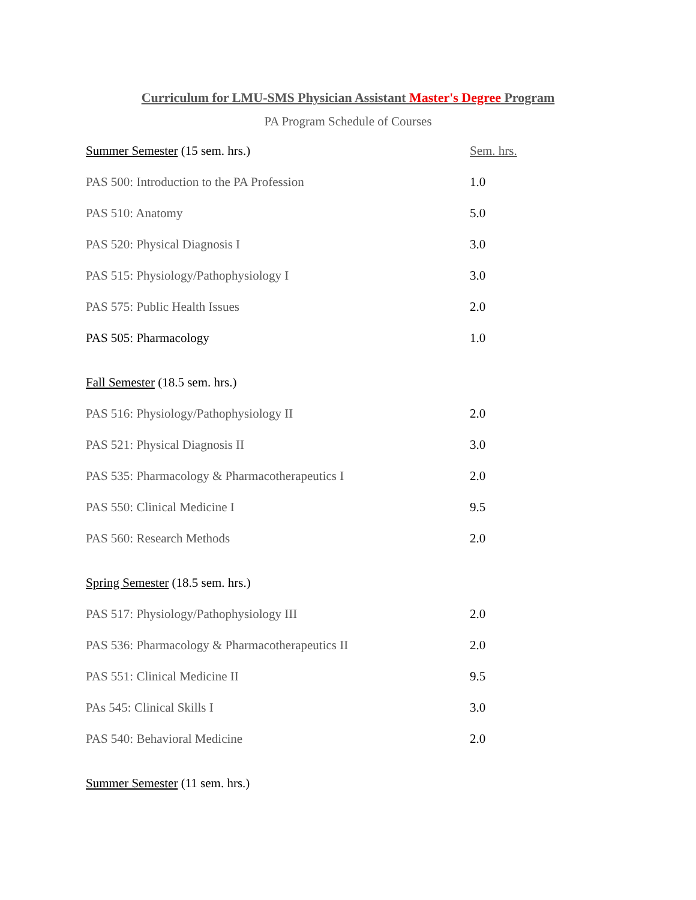Curriculum for LMU-SMS Physician Assistant Master's Degree Program
PA Program Schedule of Courses
| Summer Semester (15 sem. hrs.) | Sem. hrs. |
| PAS 500: Introduction to the PA Profession | 1.0 |
| PAS 510: Anatomy | 5.0 |
| PAS 520: Physical Diagnosis I | 3.0 |
| PAS 515: Physiology/Pathophysiology I | 3.0 |
| PAS 575: Public Health Issues | 2.0 |
| PAS 505: Pharmacology | 1.0 |
| Fall Semester (18.5 sem. hrs.) | |
| PAS 516: Physiology/Pathophysiology II | 2.0 |
| PAS 521: Physical Diagnosis II | 3.0 |
| PAS 535: Pharmacology & Pharmacotherapeutics I | 2.0 |
| PAS 550: Clinical Medicine I | 9.5 |
| PAS 560: Research Methods | 2.0 |
| Spring Semester (18.5 sem. hrs.) | |
| PAS 517: Physiology/Pathophysiology III | 2.0 |
| PAS 536: Pharmacology & Pharmacotherapeutics II | 2.0 |
| PAS 551: Clinical Medicine II | 9.5 |
| PAs 545: Clinical Skills I | 3.0 |
| PAS 540: Behavioral Medicine | 2.0 |
| Summer Semester (11 sem. hrs.) | |